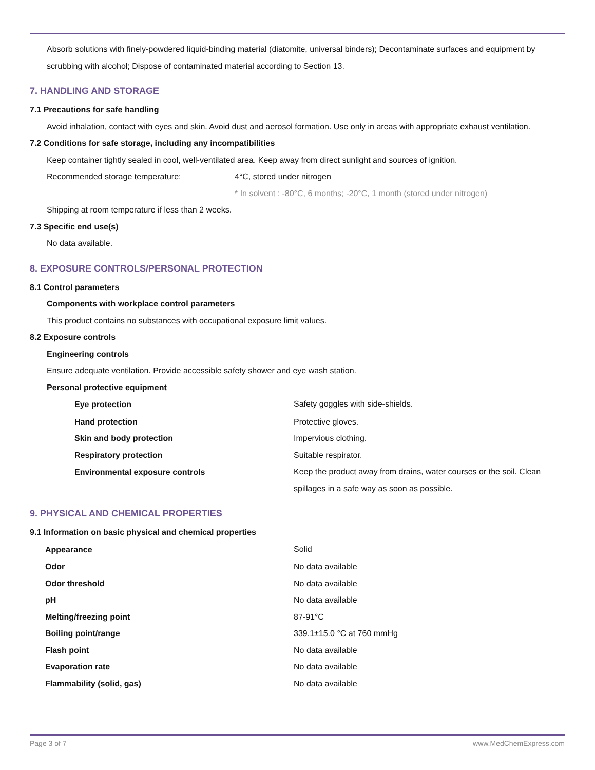Absorb solutions with finely-powdered liquid-binding material (diatomite, universal binders); Decontaminate surfaces and equipment by scrubbing with alcohol; Dispose of contaminated material according to Section 13.
7. HANDLING AND STORAGE
7.1 Precautions for safe handling
Avoid inhalation, contact with eyes and skin. Avoid dust and aerosol formation. Use only in areas with appropriate exhaust ventilation.
7.2 Conditions for safe storage, including any incompatibilities
Keep container tightly sealed in cool, well-ventilated area. Keep away from direct sunlight and sources of ignition.
| Recommended storage temperature: | 4°C, stored under nitrogen |
| | * In solvent : -80°C, 6 months; -20°C, 1 month (stored under nitrogen) |
Shipping at room temperature if less than 2 weeks.
7.3 Specific end use(s)
No data available.
8. EXPOSURE CONTROLS/PERSONAL PROTECTION
8.1 Control parameters
Components with workplace control parameters
This product contains no substances with occupational exposure limit values.
8.2 Exposure controls
Engineering controls
Ensure adequate ventilation. Provide accessible safety shower and eye wash station.
Personal protective equipment
| Eye protection | Safety goggles with side-shields. |
| Hand protection | Protective gloves. |
| Skin and body protection | Impervious clothing. |
| Respiratory protection | Suitable respirator. |
| Environmental exposure controls | Keep the product away from drains, water courses or the soil. Clean spillages in a safe way as soon as possible. |
9. PHYSICAL AND CHEMICAL PROPERTIES
9.1 Information on basic physical and chemical properties
| Appearance | Solid |
| Odor | No data available |
| Odor threshold | No data available |
| pH | No data available |
| Melting/freezing point | 87-91°C |
| Boiling point/range | 339.1±15.0 °C at 760 mmHg |
| Flash point | No data available |
| Evaporation rate | No data available |
| Flammability (solid, gas) | No data available |
Page 3 of 7 www.MedChemExpress.com